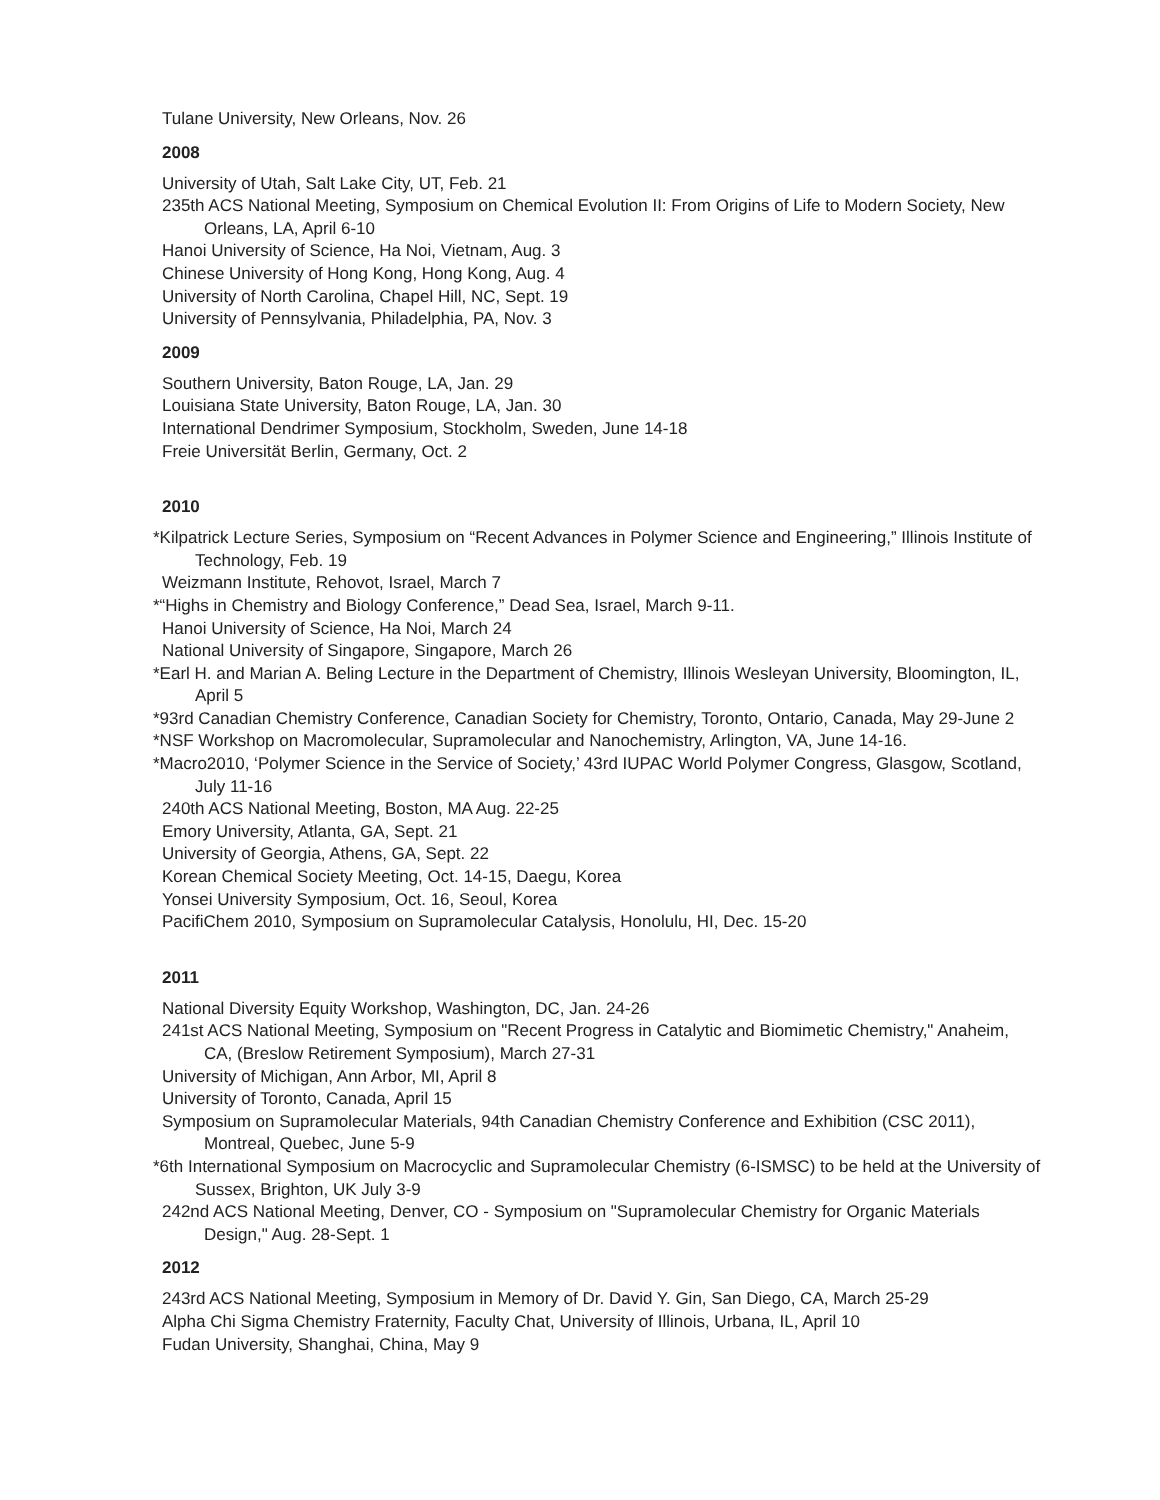Tulane University, New Orleans, Nov. 26
2008
University of Utah, Salt Lake City, UT, Feb. 21
235th ACS National Meeting, Symposium on Chemical Evolution II: From Origins of Life to Modern Society, New Orleans, LA, April 6-10
Hanoi University of Science, Ha Noi, Vietnam, Aug. 3
Chinese University of Hong Kong, Hong Kong, Aug. 4
University of North Carolina, Chapel Hill, NC, Sept. 19
University of Pennsylvania, Philadelphia, PA, Nov. 3
2009
Southern University, Baton Rouge, LA, Jan. 29
Louisiana State University, Baton Rouge, LA, Jan. 30
International Dendrimer Symposium, Stockholm, Sweden, June 14-18
Freie Universität Berlin, Germany, Oct. 2
2010
*Kilpatrick Lecture Series, Symposium on “Recent Advances in Polymer Science and Engineering,” Illinois Institute of Technology, Feb. 19
Weizmann Institute, Rehovot, Israel, March 7
*“Highs in Chemistry and Biology Conference,” Dead Sea, Israel, March 9-11.
Hanoi University of Science, Ha Noi, March 24
National University of Singapore, Singapore, March 26
*Earl H. and Marian A. Beling Lecture in the Department of Chemistry, Illinois Wesleyan University, Bloomington, IL, April 5
*93rd Canadian Chemistry Conference, Canadian Society for Chemistry, Toronto, Ontario, Canada, May 29-June 2
*NSF Workshop on Macromolecular, Supramolecular and Nanochemistry, Arlington, VA, June 14-16.
*Macro2010, ‘Polymer Science in the Service of Society,’ 43rd IUPAC World Polymer Congress, Glasgow, Scotland, July 11-16
240th ACS National Meeting, Boston, MA Aug. 22-25
Emory University, Atlanta, GA, Sept. 21
University of Georgia, Athens, GA, Sept. 22
Korean Chemical Society Meeting, Oct. 14-15, Daegu, Korea
Yonsei University Symposium, Oct. 16, Seoul, Korea
PacifiChem 2010, Symposium on Supramolecular Catalysis, Honolulu, HI, Dec. 15-20
2011
National Diversity Equity Workshop, Washington, DC, Jan. 24-26
241st ACS National Meeting, Symposium on "Recent Progress in Catalytic and Biomimetic Chemistry," Anaheim, CA, (Breslow Retirement Symposium), March 27-31
University of Michigan, Ann Arbor, MI, April 8
University of Toronto, Canada, April 15
Symposium on Supramolecular Materials, 94th Canadian Chemistry Conference and Exhibition (CSC 2011), Montreal, Quebec, June 5-9
*6th International Symposium on Macrocyclic and Supramolecular Chemistry (6-ISMSC) to be held at the University of Sussex, Brighton, UK July 3-9
242nd ACS National Meeting, Denver, CO - Symposium on "Supramolecular Chemistry for Organic Materials Design," Aug. 28-Sept. 1
2012
243rd ACS National Meeting, Symposium in Memory of Dr. David Y. Gin, San Diego, CA, March 25-29
Alpha Chi Sigma Chemistry Fraternity, Faculty Chat, University of Illinois, Urbana, IL, April 10
Fudan University, Shanghai, China, May 9